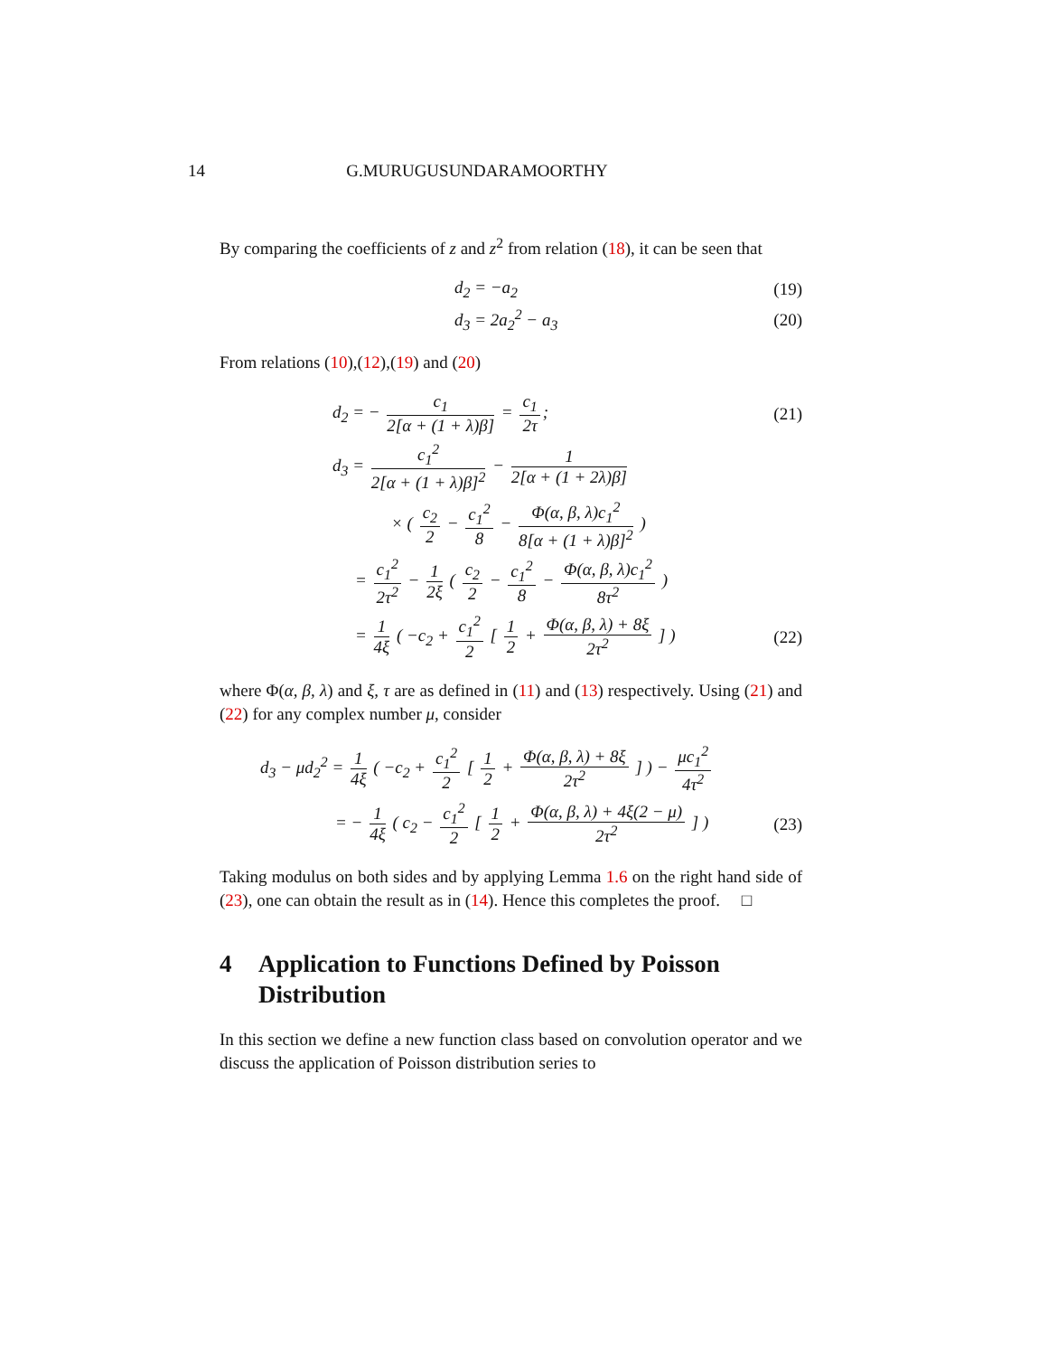14 G.MURUGUSUNDARAMOORTHY
By comparing the coefficients of z and z<sup>2</sup> from relation (18), it can be seen that
d<sub>2</sub> = −a<sub>2</sub> (19)
d<sub>3</sub> = 2a<sub>2</sub><sup>2</sup> − a<sub>3</sub> (20)
From relations (10),(12),(19) and (20)
d<sub>2</sub> = − c<sub>1</sub> 2[α + (1 + λ)β] = c<sub>1</sub> 2τ;
(21)
d<sub>3</sub> = c<sub>1</sub><sup>2</sup> 2[α + (1 + λ)β]<sup>2</sup> − 1 2[α + (1 + 2λ)β]
× ( c<sub>2</sub> 2 − c<sub>1</sub><sup>2</sup> 8 − Φ(α, β, λ)c<sub>1</sub><sup>2</sup> 8[α + (1 + λ)β]<sup>2</sup> )
= c<sub>1</sub><sup>2</sup> 2τ<sup>2</sup> − 1 2ξ ( c<sub>2</sub> 2 − c<sub>1</sub><sup>2</sup> 8 − Φ(α, β, λ)c<sub>1</sub><sup>2</sup> 8τ<sup>2</sup> )
= 1 4ξ ( −c<sub>2</sub> + c<sub>1</sub><sup>2</sup> 2 [ 1 2 + Φ(α, β, λ) + 8ξ 2τ<sup>2</sup> ] )
(22)
where Φ(α, β, λ) and ξ, τ are as defined in (11) and (13) respectively. Using (21) and (22) for any complex number μ, consider
d<sub>3</sub> − μd<sub>2</sub><sup>2</sup> = 1 4ξ ( −c<sub>2</sub> + c<sub>1</sub><sup>2</sup> 2 [ 1 2 + Φ(α, β, λ) + 8ξ 2τ<sup>2</sup> ] ) − μc<sub>1</sub><sup>2</sup> 4τ<sup>2</sup>
= − 1 4ξ ( c<sub>2</sub> − c<sub>1</sub><sup>2</sup> 2 [ 1 2 + Φ(α, β, λ) + 4ξ(2 − μ) 2τ<sup>2</sup> ] )
(23)
Taking modulus on both sides and by applying Lemma 1.6 on the right hand side of (23), one can obtain the result as in (14). Hence this completes the proof. □
4 Application to Functions Defined by Poisson Distribution
In this section we define a new function class based on convolution operator and we discuss the application of Poisson distribution series to